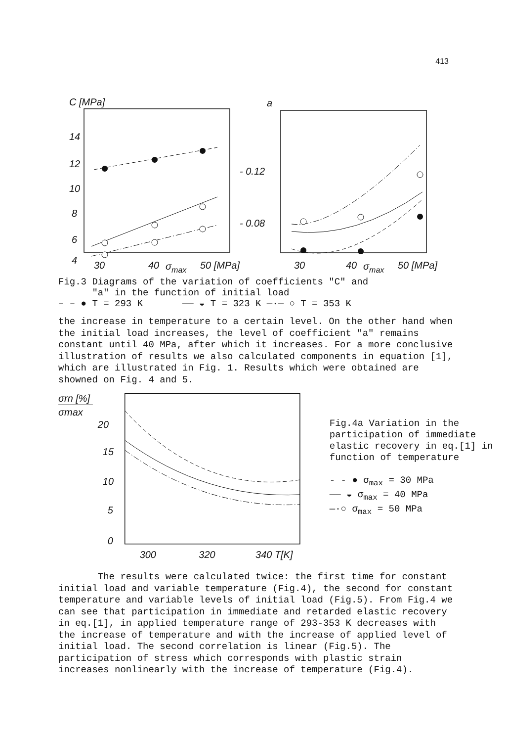413
C [MPa]
14
12
10
8
6
4
30
40
σmax
50 [MPa]
a
- 0.12
- 0.08
30
40
σmax
50 [MPa]
Fig.3 Diagrams of the variation of coefficients "C" and
"a" in the function of initial load
– – ● T = 293 K —— ◒ T = 323 K —·— ○ T = 353 K
the increase in temperature to a certain level. On the other hand when the initial load increases, the level of coefficient "a" remains constant until 40 MPa, after which it increases. For a more conclusive illustration of results we also calculated components in equation [1], which are illustrated in Fig. 1. Results which were obtained are showned on Fig. 4 and 5.
σrn [%]
σmax
20
15
10
5
0
300
320
340 T[K]
Fig.4a Variation in the participation of immediate elastic recovery in eq.[1] in function of temperature
- - ● σ<sub>max</sub> = 30 MPa
—— ◒ σ<sub>max</sub> = 40 MPa
—·○ σ<sub>max</sub> = 50 MPa
The results were calculated twice: the first time for constant initial load and variable temperature (Fig.4), the second for constant temperature and variable levels of initial load (Fig.5). From Fig.4 we can see that participation in immediate and retarded elastic recovery in eq.[1], in applied temperature range of 293-353 K decreases with the increase of temperature and with the increase of applied level of initial load. The second correlation is linear (Fig.5). The participation of stress which corresponds with plastic strain increases nonlinearly with the increase of temperature (Fig.4).